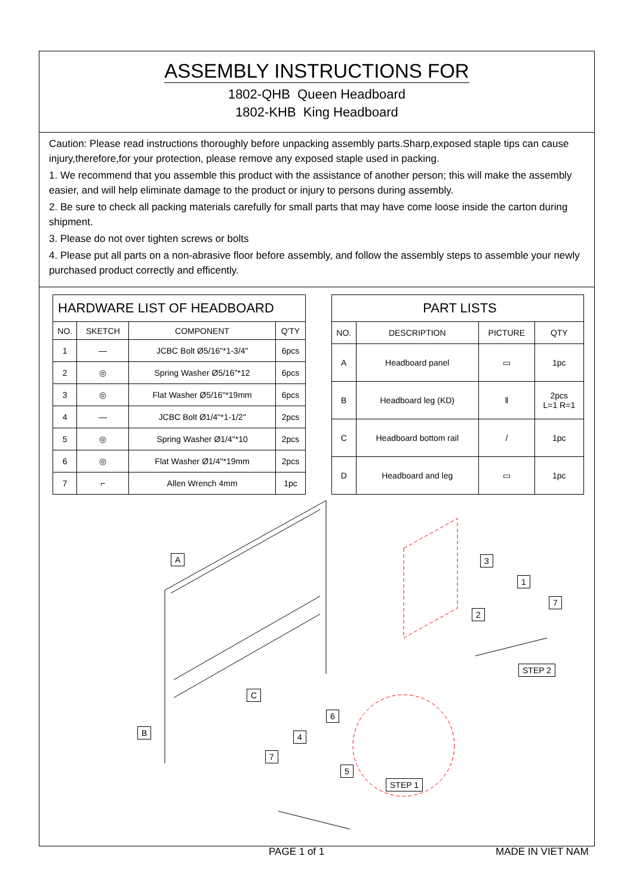ASSEMBLY INSTRUCTIONS FOR
1802-QHB Queen Headboard
1802-KHB King Headboard
Caution: Please read instructions thoroughly before unpacking assembly parts.Sharp,exposed staple tips can cause injury,therefore,for your protection, please remove any exposed staple used in packing.
1. We recommend that you assemble this product with the assistance of another person; this will make the assembly easier, and will help eliminate damage to the product or injury to persons during assembly.
2. Be sure to check all packing materials carefully for small parts that may have come loose inside the carton during shipment.
3. Please do not over tighten screws or bolts
4. Please put all parts on a non-abrasive floor before assembly, and follow the assembly steps to assemble your newly purchased product correctly and efficently.
| HARDWARE LIST OF HEADBOARD | | | |
| --- | --- | --- | --- |
| NO. | SKETCH | COMPONENT | Q'TY |
| 1 | — | JCBC Bolt Ø5/16"*1-3/4" | 6pcs |
| 2 | ◎ | Spring Washer Ø5/16"*12 | 6pcs |
| 3 | ◎ | Flat Washer Ø5/16"*19mm | 6pcs |
| 4 | — | JCBC Bolt Ø1/4"*1-1/2" | 2pcs |
| 5 | ◎ | Spring Washer Ø1/4"*10 | 2pcs |
| 6 | ◎ | Flat Washer Ø1/4"*19mm | 2pcs |
| 7 | ⌐ | Allen Wrench 4mm | 1pc |
| PART LISTS | | | |
| --- | --- | --- | --- |
| NO. | DESCRIPTION | PICTURE | QTY |
| A | Headboard panel | ▭ | 1pc |
| B | Headboard leg (KD) | ‖ | 2pcs L=1 R=1 |
| C | Headboard bottom rail | / | 1pc |
| D | Headboard and leg | ▭ | 1pc |
A
B
C
3
1
7
2
STEP 2
6
4
7
5
STEP 1
PAGE 1 of 1 MADE IN VIET NAM